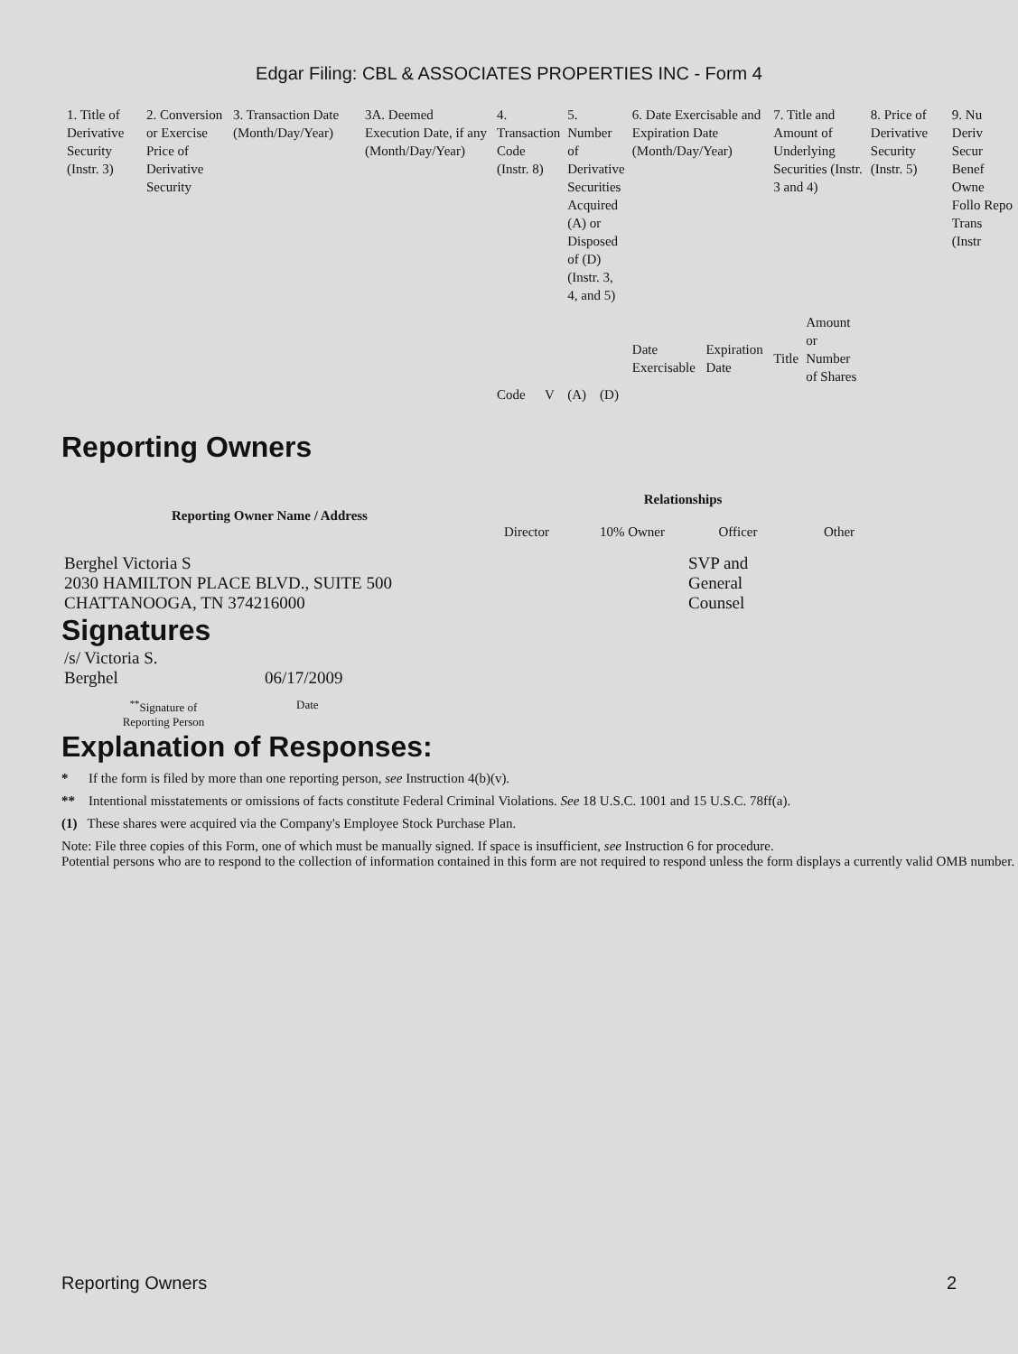Edgar Filing: CBL & ASSOCIATES PROPERTIES INC - Form 4
| 1. Title of Derivative Security (Instr. 3) | 2. Conversion or Exercise Price of Derivative Security | 3. Transaction Date (Month/Day/Year) | 3A. Deemed Execution Date, if any (Month/Day/Year) | 4. Transaction Code (Instr. 8) | | 5. Number of Derivative Securities Acquired (A) or Disposed of (D) (Instr. 3, 4, and 5) | | 6. Date Exercisable and Expiration Date (Month/Day/Year) | | 7. Title and Amount of Underlying Securities (Instr. 3 and 4) | | 8. Price of Derivative Security (Instr. 5) | 9. Nu Deriv Secur Benef Owne Follo Repo Trans (Instr |
| | | | | | | | | Date Exercisable | Expiration Date | Title | Amount or Number of Shares | | |
| | | | | Code | V | (A) | (D) | | | | | | |
Reporting Owners
| Reporting Owner Name / Address | Relationships | | | |
| --- | --- | --- | --- | --- |
| | Director | 10% Owner | Officer | Other |
| Berghel Victoria S 2030 HAMILTON PLACE BLVD., SUITE 500 CHATTANOOGA, TN 374216000 | | | SVP and General Counsel | |
Signatures
| /s/ Victoria S. Berghel | 06/17/2009 |
| <sup>**</sup> Signature of Reporting Person | Date |
Explanation of Responses:
* If the form is filed by more than one reporting person, see Instruction 4(b)(v).
** Intentional misstatements or omissions of facts constitute Federal Criminal Violations. See 18 U.S.C. 1001 and 15 U.S.C. 78ff(a).
(1) These shares were acquired via the Company's Employee Stock Purchase Plan.
Note: File three copies of this Form, one of which must be manually signed. If space is insufficient, see Instruction 6 for procedure.
Potential persons who are to respond to the collection of information contained in this form are not required to respond unless the form displays a currently valid OMB number.
Reporting Owners 2